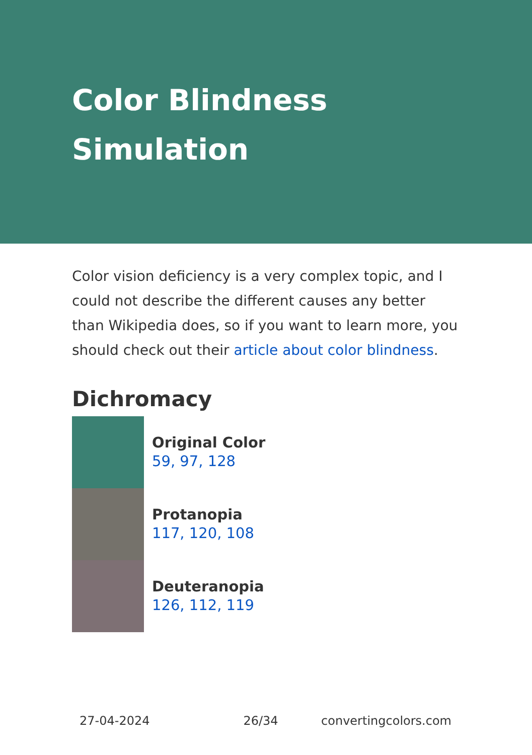Color Blindness
Simulation
Color vision deficiency is a very complex topic, and I could not describe the different causes any better than Wikipedia does, so if you want to learn more, you should check out their article about color blindness.
Dichromacy
Original Color
59, 97, 128
Protanopia
117, 120, 108
Deuteranopia
126, 112, 119
27-04-2024 26/34 convertingcolors.com